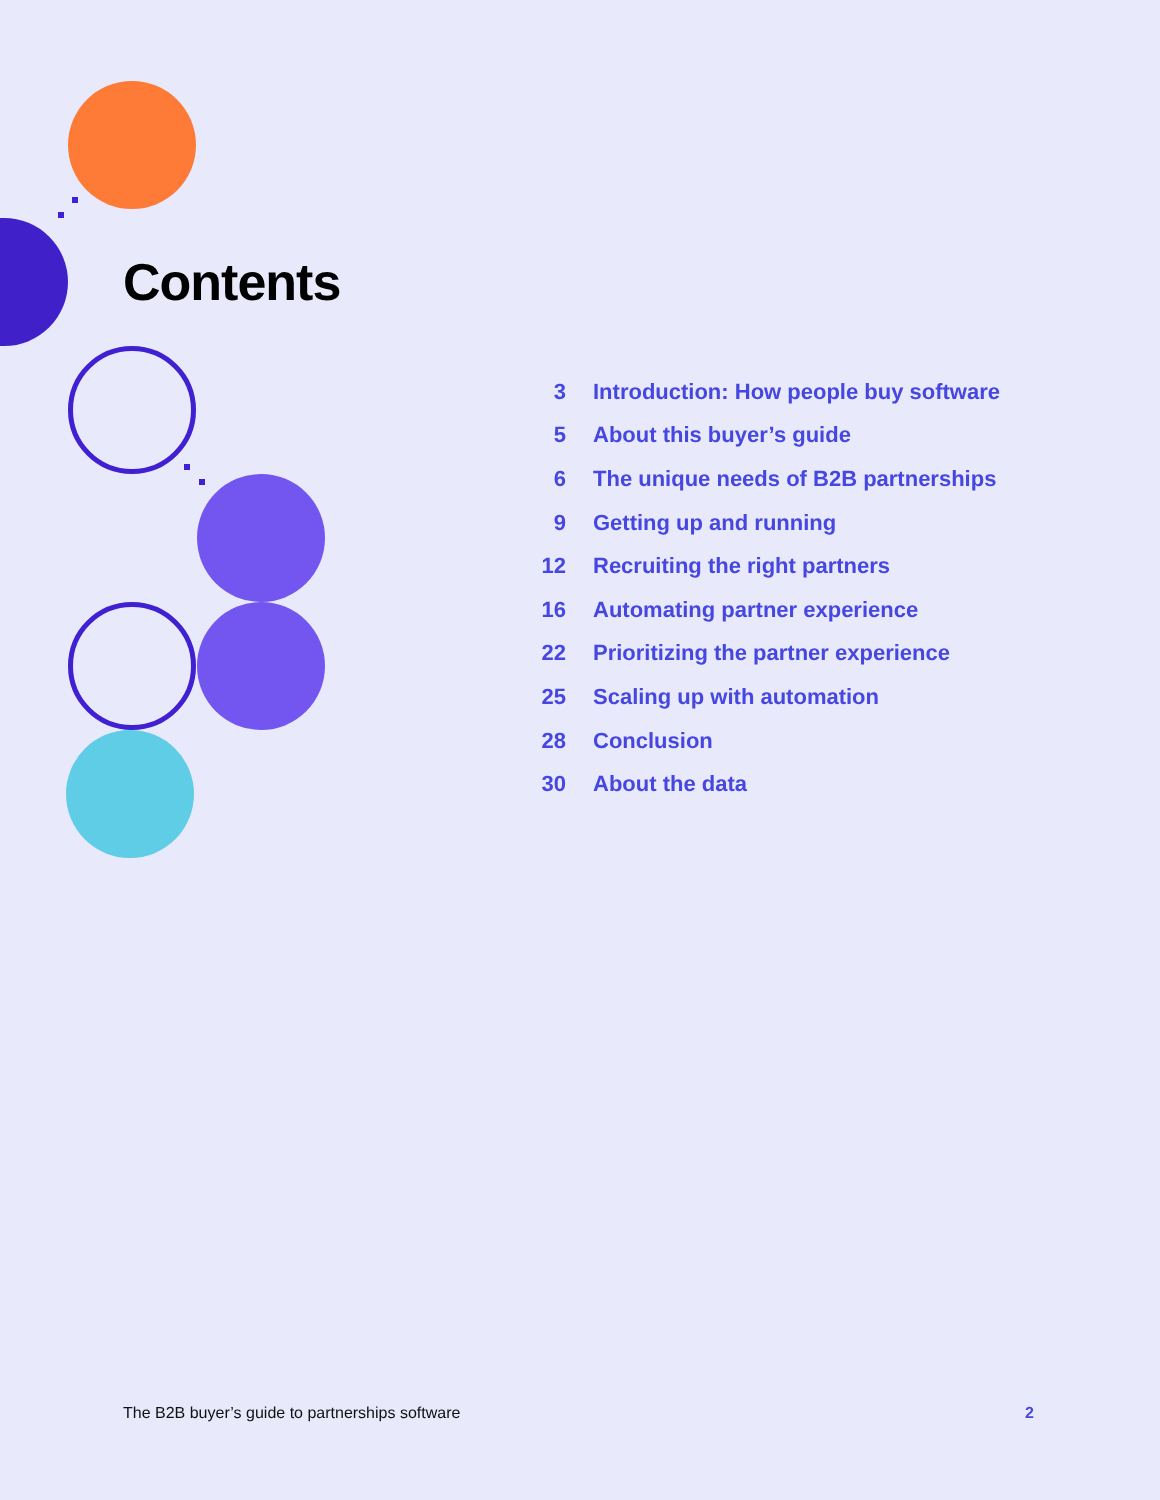Contents
| 3 | Introduction: How people buy software |
| 5 | About this buyer’s guide |
| 6 | The unique needs of B2B partnerships |
| 9 | Getting up and running |
| 12 | Recruiting the right partners |
| 16 | Automating partner experience |
| 22 | Prioritizing the partner experience |
| 25 | Scaling up with automation |
| 28 | Conclusion |
| 30 | About the data |
The B2B buyer’s guide to partnerships software
2